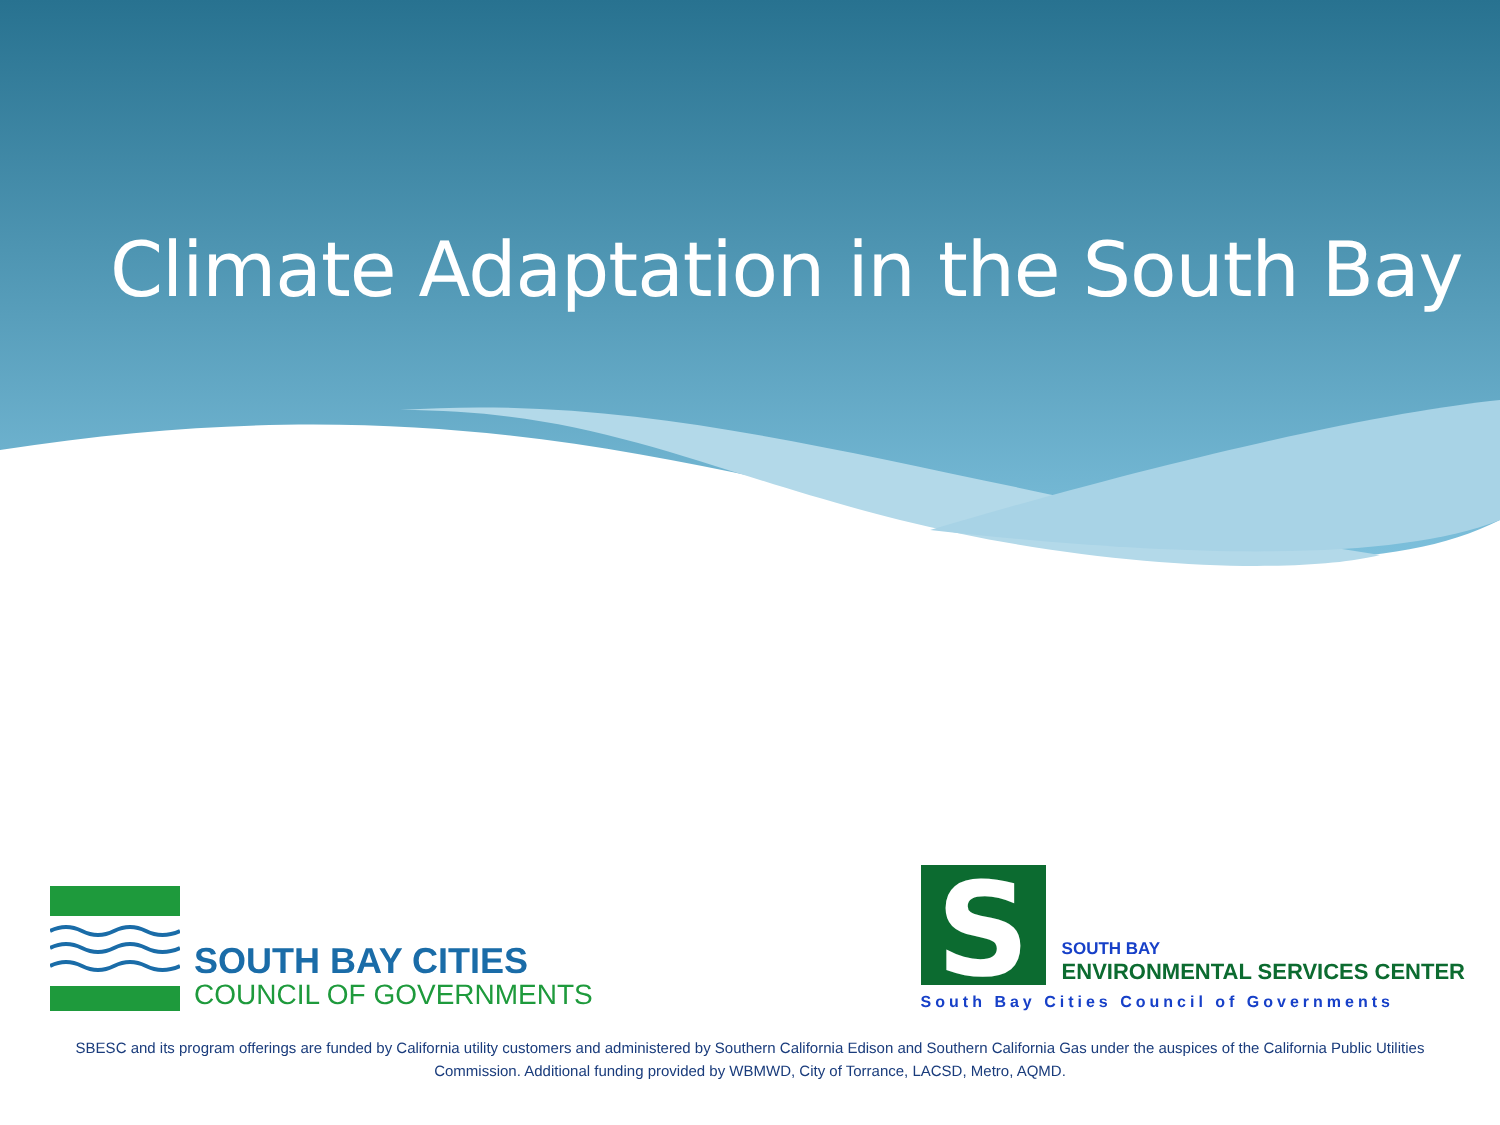Climate Adaptation in the South Bay
SOUTH BAY CITIES
COUNCIL OF GOVERNMENTS
S
SOUTH BAY
ENVIRONMENTAL SERVICES CENTER
South Bay Cities Council of Governments
SBESC and its program offerings are funded by California utility customers and administered by Southern California Edison and Southern California Gas under the auspices of the California Public Utilities Commission. Additional funding provided by WBMWD, City of Torrance, LACSD, Metro, AQMD.